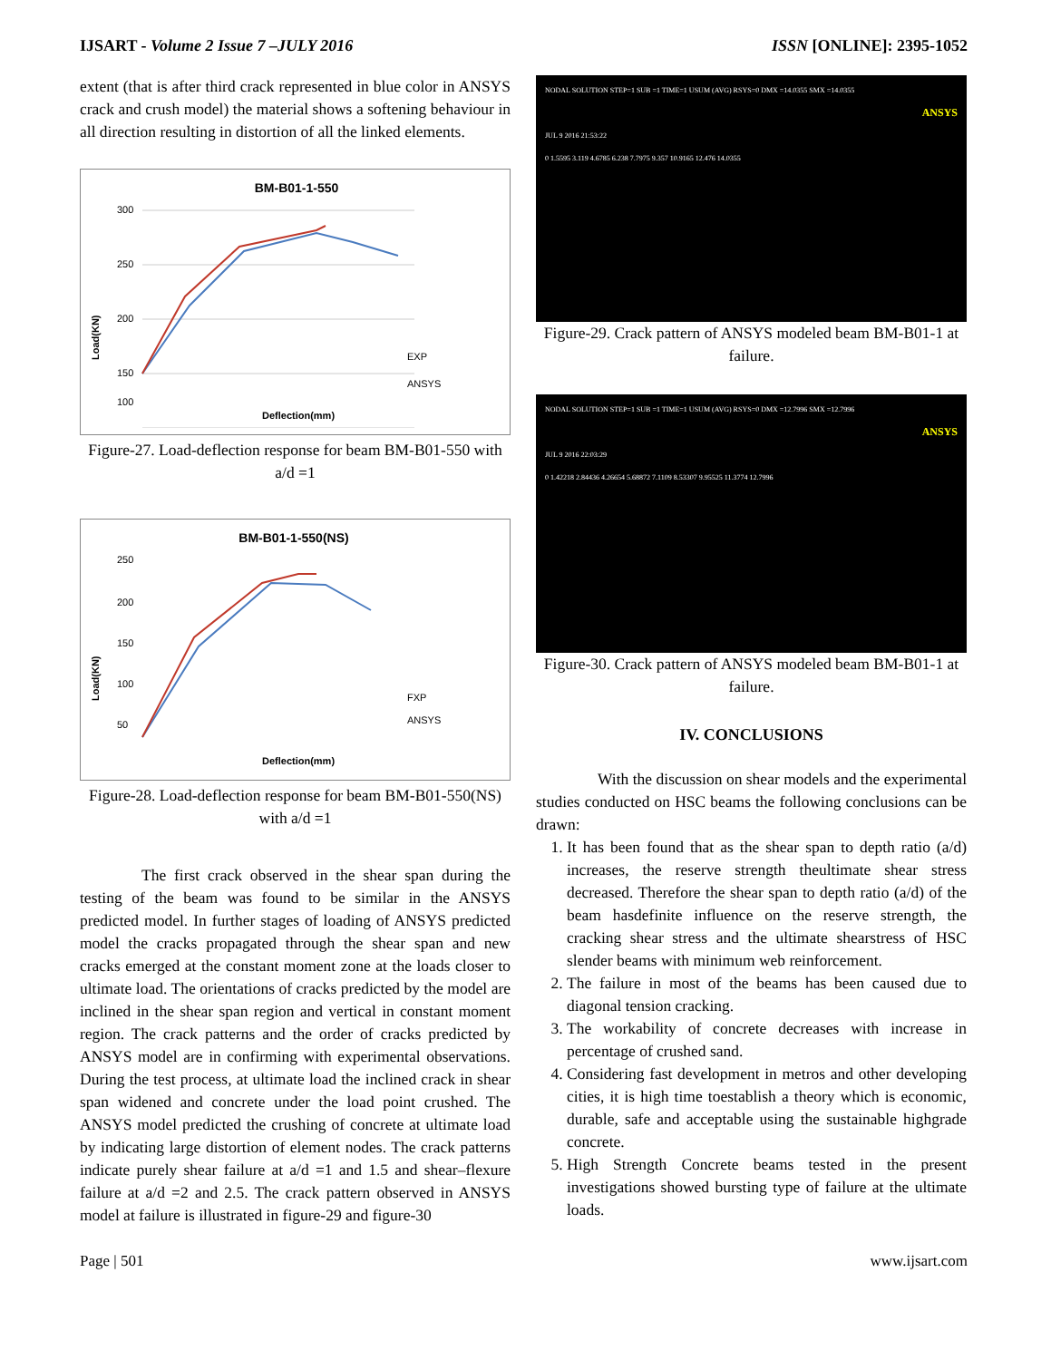IJSART - Volume 2 Issue 7 –JULY 2016 ISSN [ONLINE]: 2395-1052
extent (that is after third crack represented in blue color in ANSYS crack and crush model) the material shows a softening behaviour in all direction resulting in distortion of all the linked elements.
BM-B01-1-550
300
250
200
150
100
EXP
ANSYS
Load(KN)
Deflection(mm)
Figure-27. Load-deflection response for beam BM-B01-550 with a/d =1
BM-B01-1-550(NS)
250
200
150
100
50
FXP
ANSYS
Load(KN)
Deflection(mm)
Figure-28. Load-deflection response for beam BM-B01-550(NS) with a/d =1
The first crack observed in the shear span during the testing of the beam was found to be similar in the ANSYS predicted model. In further stages of loading of ANSYS predicted model the cracks propagated through the shear span and new cracks emerged at the constant moment zone at the loads closer to ultimate load. The orientations of cracks predicted by the model are inclined in the shear span region and vertical in constant moment region. The crack patterns and the order of cracks predicted by ANSYS model are in confirming with experimental observations. During the test process, at ultimate load the inclined crack in shear span widened and concrete under the load point crushed. The ANSYS model predicted the crushing of concrete at ultimate load by indicating large distortion of element nodes. The crack patterns indicate purely shear failure at a/d =1 and 1.5 and shear–flexure failure at a/d =2 and 2.5. The crack pattern observed in ANSYS model at failure is illustrated in figure-29 and figure-30
NODAL SOLUTION STEP=1 SUB =1 TIME=1 USUM (AVG) RSYS=0 DMX =14.0355 SMX =14.0355
ANSYS
JUL 9 2016 21:53:22
0 1.5595 3.119 4.6785 6.238 7.7975 9.357 10.9165 12.476 14.0355
Figure-29. Crack pattern of ANSYS modeled beam BM-B01-1 at failure.
NODAL SOLUTION STEP=1 SUB =1 TIME=1 USUM (AVG) RSYS=0 DMX =12.7996 SMX =12.7996
ANSYS
JUL 9 2016 22:03:29
0 1.42218 2.84436 4.26654 5.68872 7.1109 8.53307 9.95525 11.3774 12.7996
Figure-30. Crack pattern of ANSYS modeled beam BM-B01-1 at failure.
IV. CONCLUSIONS
With the discussion on shear models and the experimental studies conducted on HSC beams the following conclusions can be drawn:
1. It has been found that as the shear span to depth ratio (a/d) increases, the reserve strength theultimate shear stress decreased. Therefore the shear span to depth ratio (a/d) of the beam hasdefinite influence on the reserve strength, the cracking shear stress and the ultimate shearstress of HSC slender beams with minimum web reinforcement.
2. The failure in most of the beams has been caused due to diagonal tension cracking.
3. The workability of concrete decreases with increase in percentage of crushed sand.
4. Considering fast development in metros and other developing cities, it is high time toestablish a theory which is economic, durable, safe and acceptable using the sustainable highgrade concrete.
5. High Strength Concrete beams tested in the present investigations showed bursting type of failure at the ultimate loads.
Page | 501 www.ijsart.com